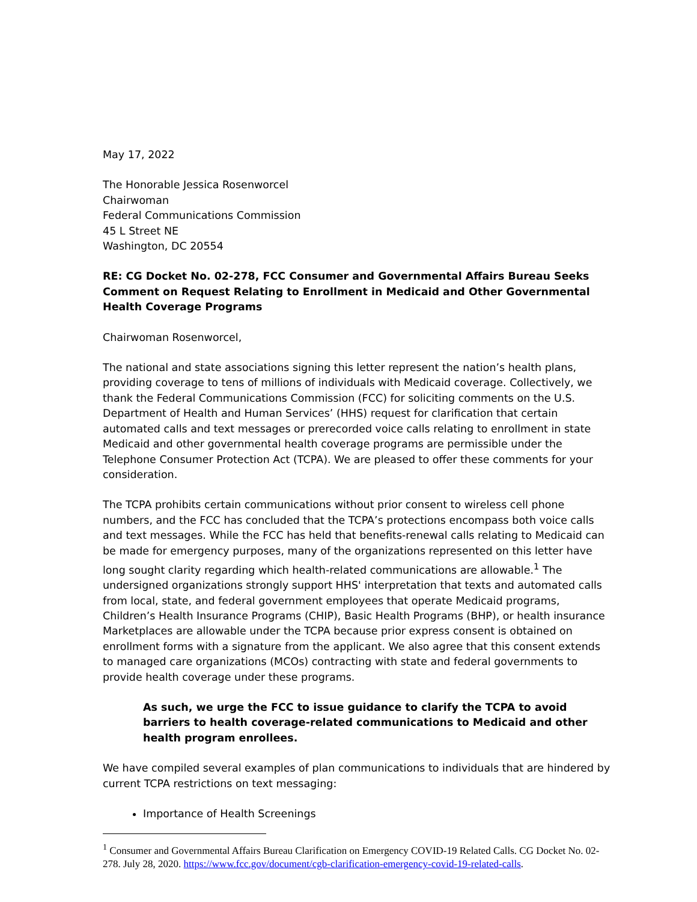May 17, 2022
The Honorable Jessica Rosenworcel
Chairwoman
Federal Communications Commission
45 L Street NE
Washington, DC 20554
RE: CG Docket No. 02-278, FCC Consumer and Governmental Affairs Bureau Seeks Comment on Request Relating to Enrollment in Medicaid and Other Governmental Health Coverage Programs
Chairwoman Rosenworcel,
The national and state associations signing this letter represent the nation’s health plans, providing coverage to tens of millions of individuals with Medicaid coverage. Collectively, we thank the Federal Communications Commission (FCC) for soliciting comments on the U.S. Department of Health and Human Services’ (HHS) request for clarification that certain automated calls and text messages or prerecorded voice calls relating to enrollment in state Medicaid and other governmental health coverage programs are permissible under the Telephone Consumer Protection Act (TCPA). We are pleased to offer these comments for your consideration.
The TCPA prohibits certain communications without prior consent to wireless cell phone numbers, and the FCC has concluded that the TCPA’s protections encompass both voice calls and text messages. While the FCC has held that benefits-renewal calls relating to Medicaid can be made for emergency purposes, many of the organizations represented on this letter have long sought clarity regarding which health-related communications are allowable.<sup>1</sup> The undersigned organizations strongly support HHS' interpretation that texts and automated calls from local, state, and federal government employees that operate Medicaid programs, Children’s Health Insurance Programs (CHIP), Basic Health Programs (BHP), or health insurance Marketplaces are allowable under the TCPA because prior express consent is obtained on enrollment forms with a signature from the applicant. We also agree that this consent extends to managed care organizations (MCOs) contracting with state and federal governments to provide health coverage under these programs.
As such, we urge the FCC to issue guidance to clarify the TCPA to avoid barriers to health coverage-related communications to Medicaid and other health program enrollees.
We have compiled several examples of plan communications to individuals that are hindered by current TCPA restrictions on text messaging:
Importance of Health Screenings
<sup>1</sup> Consumer and Governmental Affairs Bureau Clarification on Emergency COVID-19 Related Calls. CG Docket No. 02-278. July 28, 2020. https://www.fcc.gov/document/cgb-clarification-emergency-covid-19-related-calls.